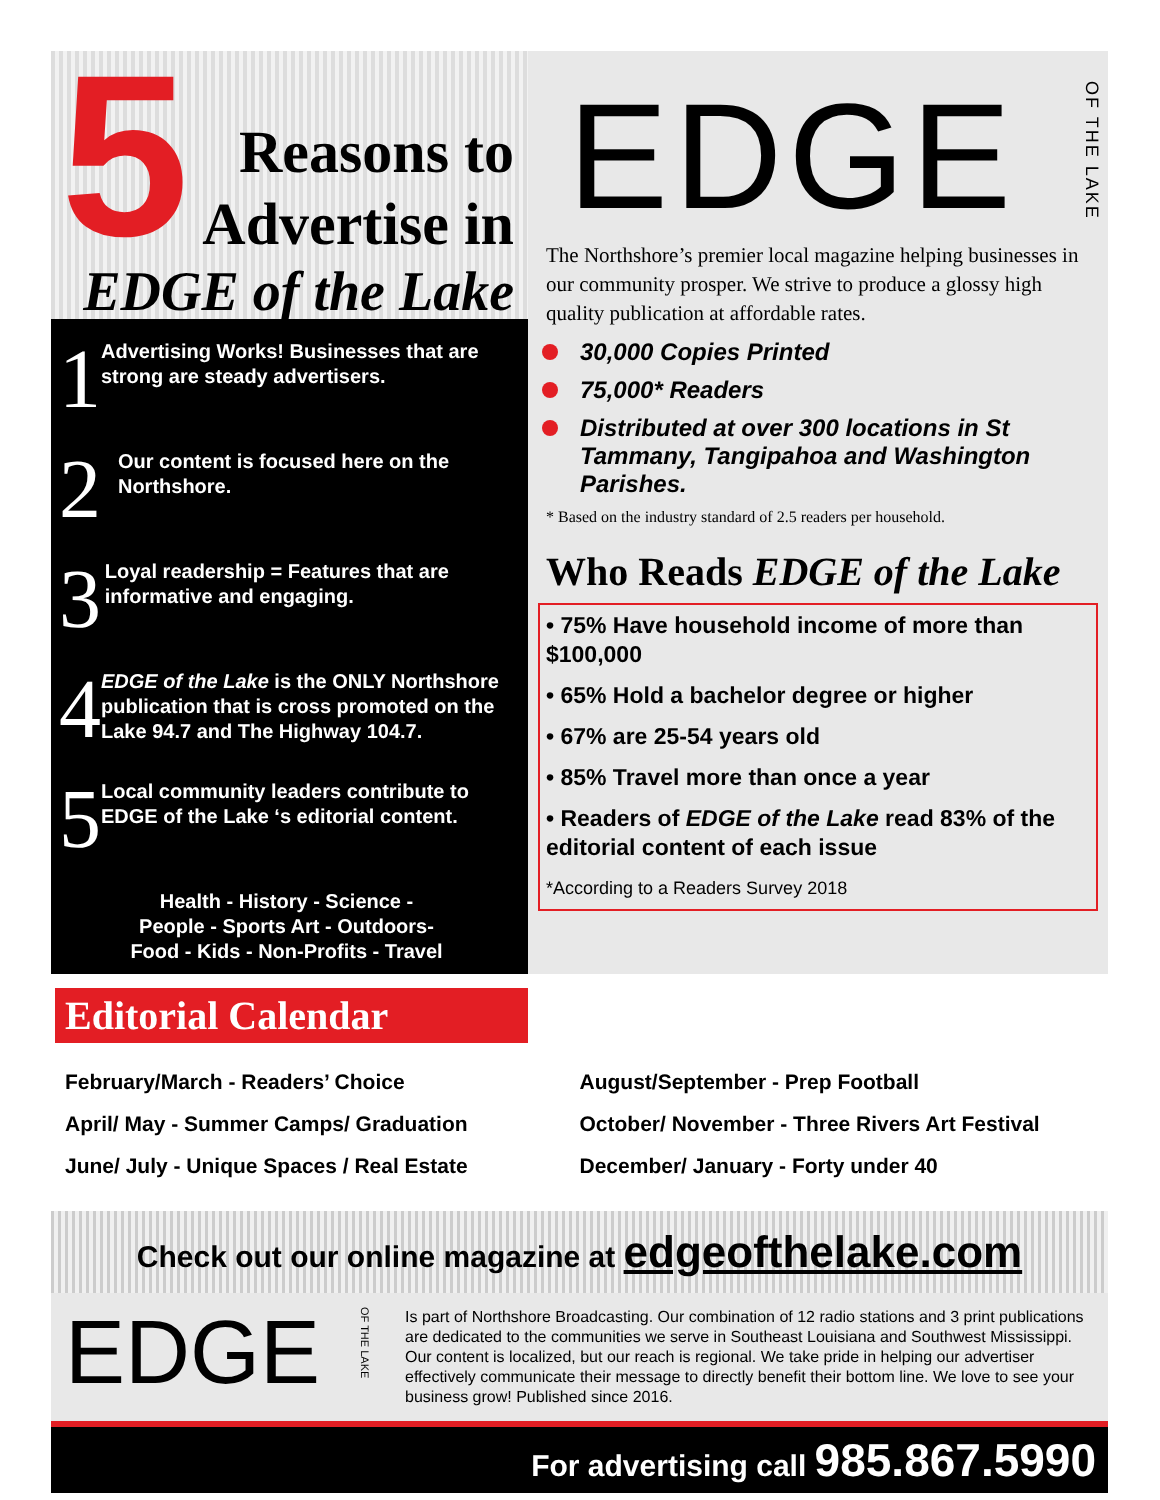5
Reasons to
Advertise in
EDGE of the Lake
1
Advertising Works! Businesses that are strong are steady advertisers.
2
Our content is focused here on the Northshore.
3
Loyal readership = Features that are informative and engaging.
4
EDGE of the Lake is the ONLY Northshore publication that is cross promoted on the Lake 94.7 and The Highway 104.7.
5
Local community leaders contribute to EDGE of the Lake ‘s editorial content.
Health - History - Science -
People - Sports Art - Outdoors-
Food - Kids - Non-Profits - Travel
EDGE OF THE LAKE
The Northshore’s premier local magazine helping businesses in our community prosper. We strive to produce a glossy high quality publication at affordable rates.
30,000 Copies Printed
75,000* Readers
Distributed at over 300 locations in St Tammany, Tangipahoa and Washington Parishes.
* Based on the industry standard of 2.5 readers per household.
Who Reads EDGE of the Lake
• 75% Have household income of more than $100,000
• 65% Hold a bachelor degree or higher
• 67% are 25-54 years old
• 85% Travel more than once a year
• Readers of EDGE of the Lake read 83% of the editorial content of each issue
*According to a Readers Survey 2018
Editorial Calendar
February/March - Readers’ Choice
April/ May - Summer Camps/ Graduation
June/ July - Unique Spaces / Real Estate
August/September - Prep Football
October/ November - Three Rivers Art Festival
December/ January - Forty under 40
Check out our online magazine at edgeofthelake.com
EDGE OF THE LAKE
Is part of Northshore Broadcasting. Our combination of 12 radio stations and 3 print publications are dedicated to the communities we serve in Southeast Louisiana and Southwest Mississippi. Our content is localized, but our reach is regional. We take pride in helping our advertiser effectively communicate their message to directly benefit their bottom line. We love to see your business grow! Published since 2016.
For advertising call 985.867.5990